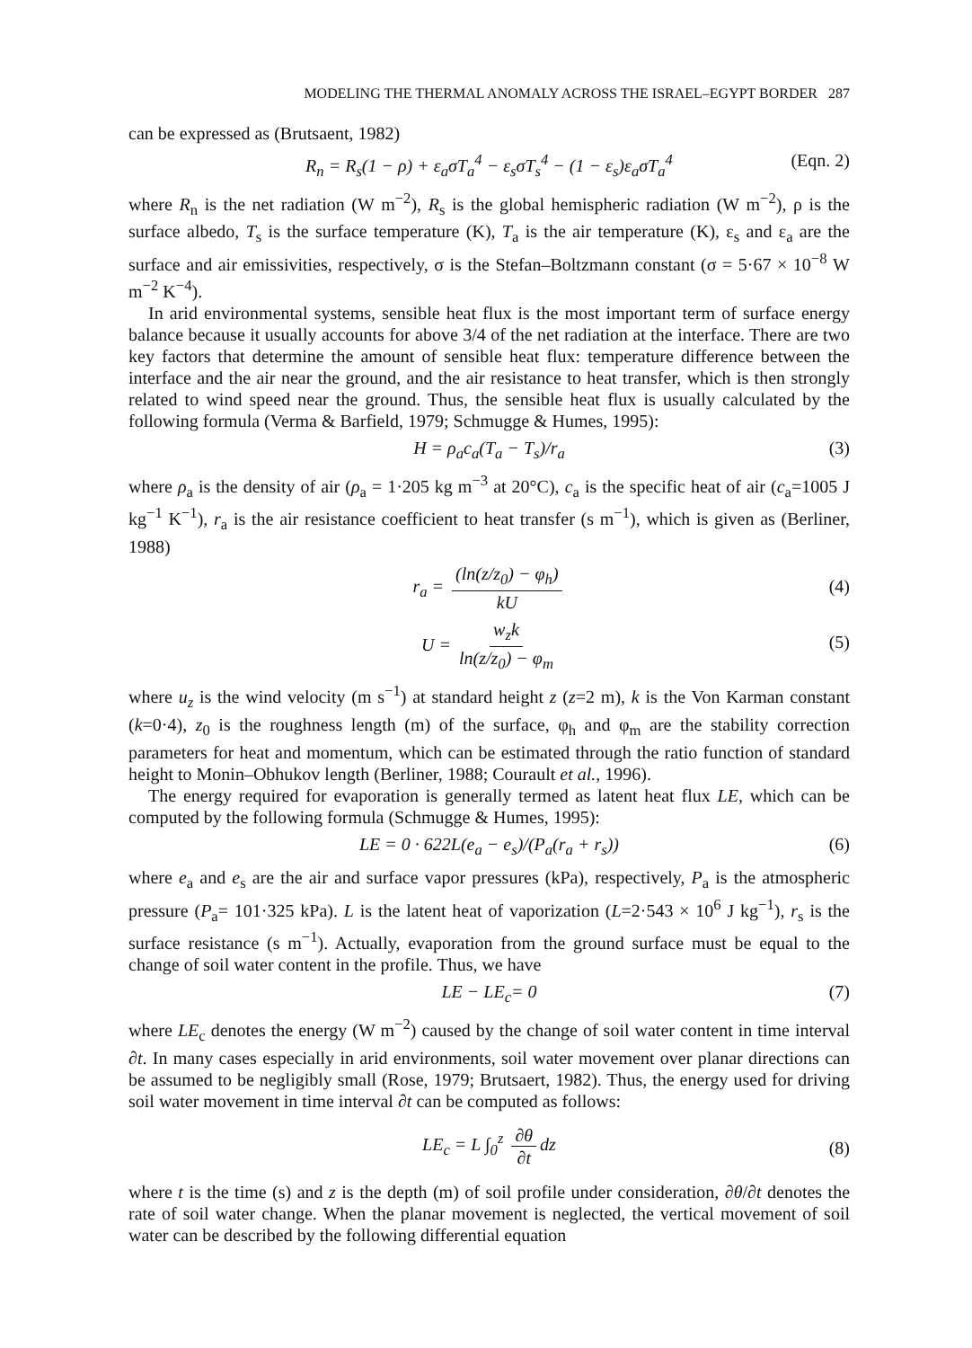MODELING THE THERMAL ANOMALY ACROSS THE ISRAEL–EGYPT BORDER 287
can be expressed as (Brutsaent, 1982)
R<sub>n</sub> = R<sub>s</sub>(1 − ρ) + ε<sub>a</sub>σT<sub>a</sub><sup>4</sup> − ε<sub>s</sub>σT<sub>s</sub><sup>4</sup> − (1 − ε<sub>s</sub>)ε<sub>a</sub>σT<sub>a</sub><sup>4</sup> (Eqn. 2)
where R<sub>n</sub> is the net radiation (W m<sup>−2</sup>), R<sub>s</sub> is the global hemispheric radiation (W m<sup>−2</sup>), ρ is the surface albedo, T<sub>s</sub> is the surface temperature (K), T<sub>a</sub> is the air temperature (K), ε<sub>s</sub> and ε<sub>a</sub> are the surface and air emissivities, respectively, σ is the Stefan–Boltzmann constant (σ = 5·67 × 10<sup>−8</sup> W m<sup>−2</sup> K<sup>−4</sup>).
In arid environmental systems, sensible heat flux is the most important term of surface energy balance because it usually accounts for above 3/4 of the net radiation at the interface. There are two key factors that determine the amount of sensible heat flux: temperature difference between the interface and the air near the ground, and the air resistance to heat transfer, which is then strongly related to wind speed near the ground. Thus, the sensible heat flux is usually calculated by the following formula (Verma & Barfield, 1979; Schmugge & Humes, 1995):
H = ρ<sub>a</sub>c<sub>a</sub>(T<sub>a</sub> − T<sub>s</sub>)/r<sub>a</sub> (3)
where ρ<sub>a</sub> is the density of air (ρ<sub>a</sub> = 1·205 kg m<sup>−3</sup> at 20°C), c<sub>a</sub> is the specific heat of air (c<sub>a</sub>=1005 J kg<sup>−1</sup> K<sup>−1</sup>), r<sub>a</sub> is the air resistance coefficient to heat transfer (s m<sup>−1</sup>), which is given as (Berliner, 1988)
r<sub>a</sub> = (ln(z/z<sub>0</sub>) − φ<sub>h</sub>) kU
(4)
U = w<sub>z</sub>k ln(z/z<sub>0</sub>) − φ<sub>m</sub>
(5)
where u<sub>z</sub> is the wind velocity (m s<sup>−1</sup>) at standard height z (z=2 m), k is the Von Karman constant (k=0·4), z<sub>0</sub> is the roughness length (m) of the surface, φ<sub>h</sub> and φ<sub>m</sub> are the stability correction parameters for heat and momentum, which can be estimated through the ratio function of standard height to Monin–Obhukov length (Berliner, 1988; Courault et al., 1996).
The energy required for evaporation is generally termed as latent heat flux LE, which can be computed by the following formula (Schmugge & Humes, 1995):
LE = 0 · 622L(e<sub>a</sub> − e<sub>s</sub>)/(P<sub>a</sub>(r<sub>a</sub> + r<sub>s</sub>)) (6)
where e<sub>a</sub> and e<sub>s</sub> are the air and surface vapor pressures (kPa), respectively, P<sub>a</sub> is the atmospheric pressure (P<sub>a</sub>= 101·325 kPa). L is the latent heat of vaporization (L=2·543 × 10<sup>6</sup> J kg<sup>−1</sup>), r<sub>s</sub> is the surface resistance (s m<sup>−1</sup>). Actually, evaporation from the ground surface must be equal to the change of soil water content in the profile. Thus, we have
LE − LE<sub>c</sub>= 0 (7)
where LE<sub>c</sub> denotes the energy (W m<sup>−2</sup>) caused by the change of soil water content in time interval ∂t. In many cases especially in arid environments, soil water movement over planar directions can be assumed to be negligibly small (Rose, 1979; Brutsaert, 1982). Thus, the energy used for driving soil water movement in time interval ∂t can be computed as follows:
LE<sub>c</sub> = L ∫<sub>0</sub><sup>z</sup> ∂θ ∂t dz
(8)
where t is the time (s) and z is the depth (m) of soil profile under consideration, ∂θ/∂t denotes the rate of soil water change. When the planar movement is neglected, the vertical movement of soil water can be described by the following differential equation